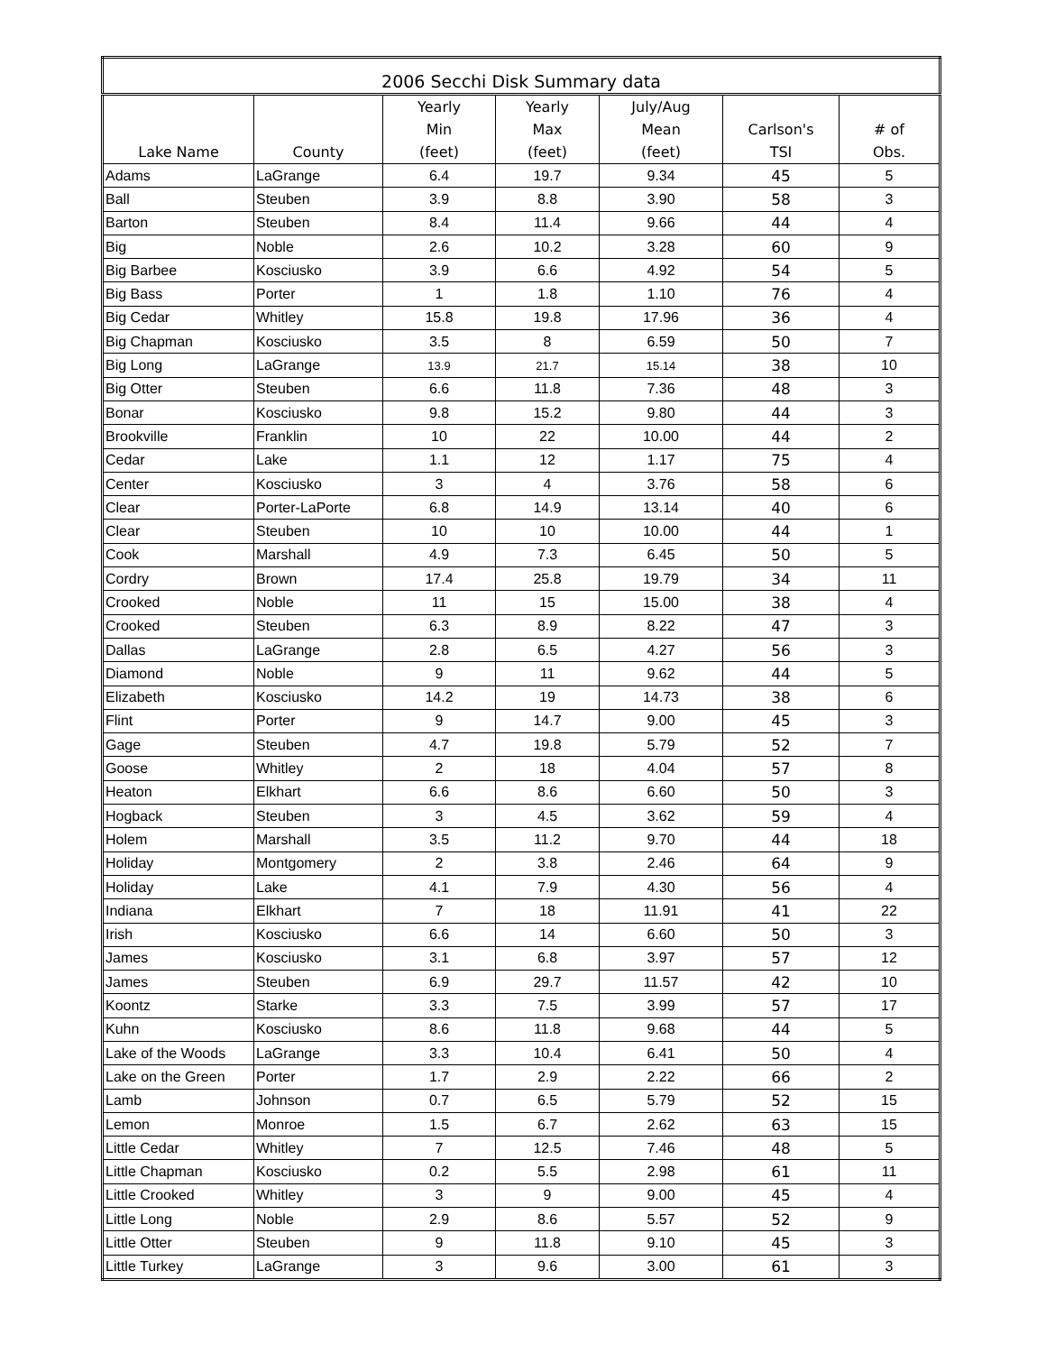| 2006 Secchi Disk Summary data | | | | | | |
| --- | --- | --- | --- | --- | --- | --- |
| Lake Name | County | Yearly Min (feet) | Yearly Max (feet) | July/Aug Mean (feet) | Carlson's TSI | # of Obs. |
| Adams | LaGrange | 6.4 | 19.7 | 9.34 | 45 | 5 |
| Ball | Steuben | 3.9 | 8.8 | 3.90 | 58 | 3 |
| Barton | Steuben | 8.4 | 11.4 | 9.66 | 44 | 4 |
| Big | Noble | 2.6 | 10.2 | 3.28 | 60 | 9 |
| Big Barbee | Kosciusko | 3.9 | 6.6 | 4.92 | 54 | 5 |
| Big Bass | Porter | 1 | 1.8 | 1.10 | 76 | 4 |
| Big Cedar | Whitley | 15.8 | 19.8 | 17.96 | 36 | 4 |
| Big Chapman | Kosciusko | 3.5 | 8 | 6.59 | 50 | 7 |
| Big Long | LaGrange | 13.9 | 21.7 | 15.14 | 38 | 10 |
| Big Otter | Steuben | 6.6 | 11.8 | 7.36 | 48 | 3 |
| Bonar | Kosciusko | 9.8 | 15.2 | 9.80 | 44 | 3 |
| Brookville | Franklin | 10 | 22 | 10.00 | 44 | 2 |
| Cedar | Lake | 1.1 | 12 | 1.17 | 75 | 4 |
| Center | Kosciusko | 3 | 4 | 3.76 | 58 | 6 |
| Clear | Porter-LaPorte | 6.8 | 14.9 | 13.14 | 40 | 6 |
| Clear | Steuben | 10 | 10 | 10.00 | 44 | 1 |
| Cook | Marshall | 4.9 | 7.3 | 6.45 | 50 | 5 |
| Cordry | Brown | 17.4 | 25.8 | 19.79 | 34 | 11 |
| Crooked | Noble | 11 | 15 | 15.00 | 38 | 4 |
| Crooked | Steuben | 6.3 | 8.9 | 8.22 | 47 | 3 |
| Dallas | LaGrange | 2.8 | 6.5 | 4.27 | 56 | 3 |
| Diamond | Noble | 9 | 11 | 9.62 | 44 | 5 |
| Elizabeth | Kosciusko | 14.2 | 19 | 14.73 | 38 | 6 |
| Flint | Porter | 9 | 14.7 | 9.00 | 45 | 3 |
| Gage | Steuben | 4.7 | 19.8 | 5.79 | 52 | 7 |
| Goose | Whitley | 2 | 18 | 4.04 | 57 | 8 |
| Heaton | Elkhart | 6.6 | 8.6 | 6.60 | 50 | 3 |
| Hogback | Steuben | 3 | 4.5 | 3.62 | 59 | 4 |
| Holem | Marshall | 3.5 | 11.2 | 9.70 | 44 | 18 |
| Holiday | Montgomery | 2 | 3.8 | 2.46 | 64 | 9 |
| Holiday | Lake | 4.1 | 7.9 | 4.30 | 56 | 4 |
| Indiana | Elkhart | 7 | 18 | 11.91 | 41 | 22 |
| Irish | Kosciusko | 6.6 | 14 | 6.60 | 50 | 3 |
| James | Kosciusko | 3.1 | 6.8 | 3.97 | 57 | 12 |
| James | Steuben | 6.9 | 29.7 | 11.57 | 42 | 10 |
| Koontz | Starke | 3.3 | 7.5 | 3.99 | 57 | 17 |
| Kuhn | Kosciusko | 8.6 | 11.8 | 9.68 | 44 | 5 |
| Lake of the Woods | LaGrange | 3.3 | 10.4 | 6.41 | 50 | 4 |
| Lake on the Green | Porter | 1.7 | 2.9 | 2.22 | 66 | 2 |
| Lamb | Johnson | 0.7 | 6.5 | 5.79 | 52 | 15 |
| Lemon | Monroe | 1.5 | 6.7 | 2.62 | 63 | 15 |
| Little Cedar | Whitley | 7 | 12.5 | 7.46 | 48 | 5 |
| Little Chapman | Kosciusko | 0.2 | 5.5 | 2.98 | 61 | 11 |
| Little Crooked | Whitley | 3 | 9 | 9.00 | 45 | 4 |
| Little Long | Noble | 2.9 | 8.6 | 5.57 | 52 | 9 |
| Little Otter | Steuben | 9 | 11.8 | 9.10 | 45 | 3 |
| Little Turkey | LaGrange | 3 | 9.6 | 3.00 | 61 | 3 |